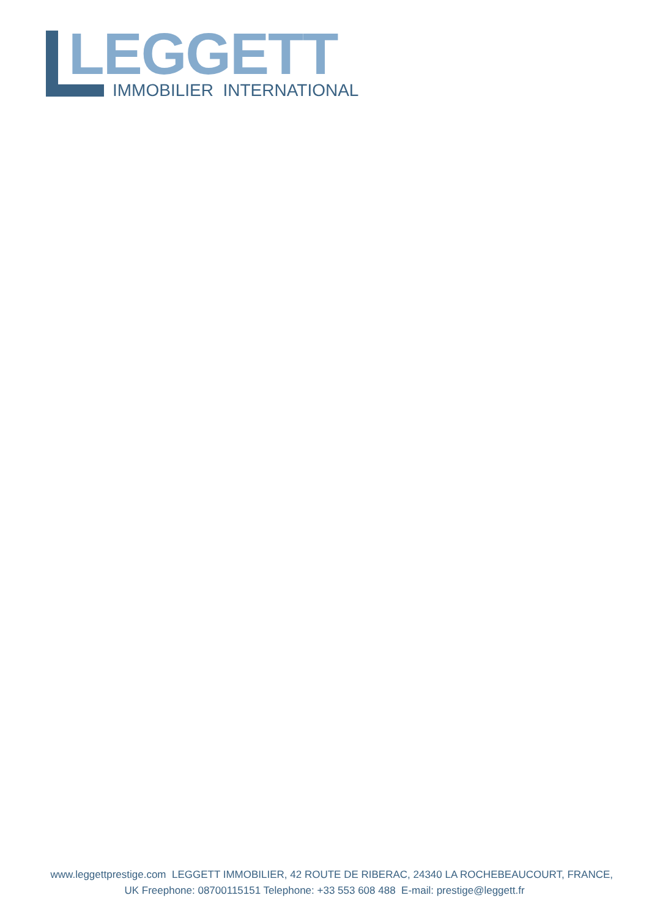LEGGETT IMMOBILIER INTERNATIONAL
www.leggettprestige.com LEGGETT IMMOBILIER, 42 ROUTE DE RIBERAC, 24340 LA ROCHEBEAUCOURT, FRANCE,
UK Freephone: 08700115151 Telephone: +33 553 608 488 E-mail: prestige@leggett.fr